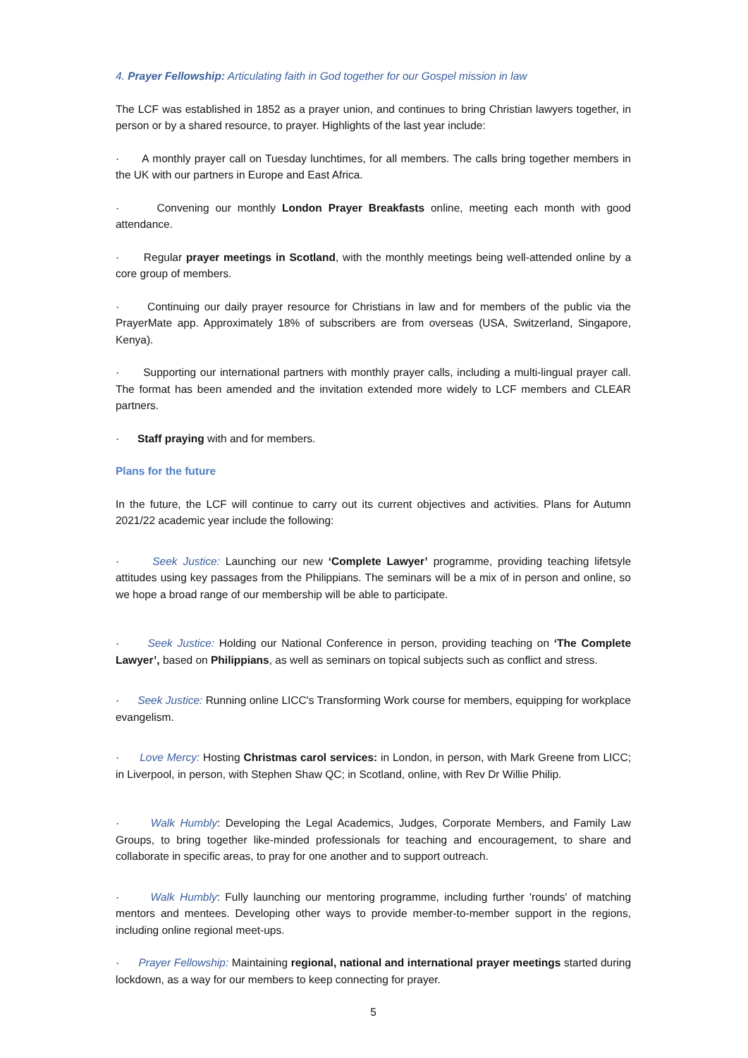4. Prayer Fellowship: Articulating faith in God together for our Gospel mission in law
The LCF was established in 1852 as a prayer union, and continues to bring Christian lawyers together, in person or by a shared resource, to prayer. Highlights of the last year include:
· A monthly prayer call on Tuesday lunchtimes, for all members. The calls bring together members in the UK with our partners in Europe and East Africa.
· Convening our monthly London Prayer Breakfasts online, meeting each month with good attendance.
· Regular prayer meetings in Scotland, with the monthly meetings being well-attended online by a core group of members.
· Continuing our daily prayer resource for Christians in law and for members of the public via the PrayerMate app. Approximately 18% of subscribers are from overseas (USA, Switzerland, Singapore, Kenya).
· Supporting our international partners with monthly prayer calls, including a multi-lingual prayer call. The format has been amended and the invitation extended more widely to LCF members and CLEAR partners.
· Staff praying with and for members.
Plans for the future
In the future, the LCF will continue to carry out its current objectives and activities. Plans for Autumn 2021/22 academic year include the following:
· Seek Justice: Launching our new ‘Complete Lawyer’ programme, providing teaching lifetsyle attitudes using key passages from the Philippians. The seminars will be a mix of in person and online, so we hope a broad range of our membership will be able to participate.
· Seek Justice: Holding our National Conference in person, providing teaching on ‘The Complete Lawyer’, based on Philippians, as well as seminars on topical subjects such as conflict and stress.
· Seek Justice: Running online LICC's Transforming Work course for members, equipping for workplace evangelism.
· Love Mercy: Hosting Christmas carol services: in London, in person, with Mark Greene from LICC; in Liverpool, in person, with Stephen Shaw QC; in Scotland, online, with Rev Dr Willie Philip.
· Walk Humbly: Developing the Legal Academics, Judges, Corporate Members, and Family Law Groups, to bring together like-minded professionals for teaching and encouragement, to share and collaborate in specific areas, to pray for one another and to support outreach.
· Walk Humbly: Fully launching our mentoring programme, including further 'rounds' of matching mentors and mentees. Developing other ways to provide member-to-member support in the regions, including online regional meet-ups.
· Prayer Fellowship: Maintaining regional, national and international prayer meetings started during lockdown, as a way for our members to keep connecting for prayer.
5